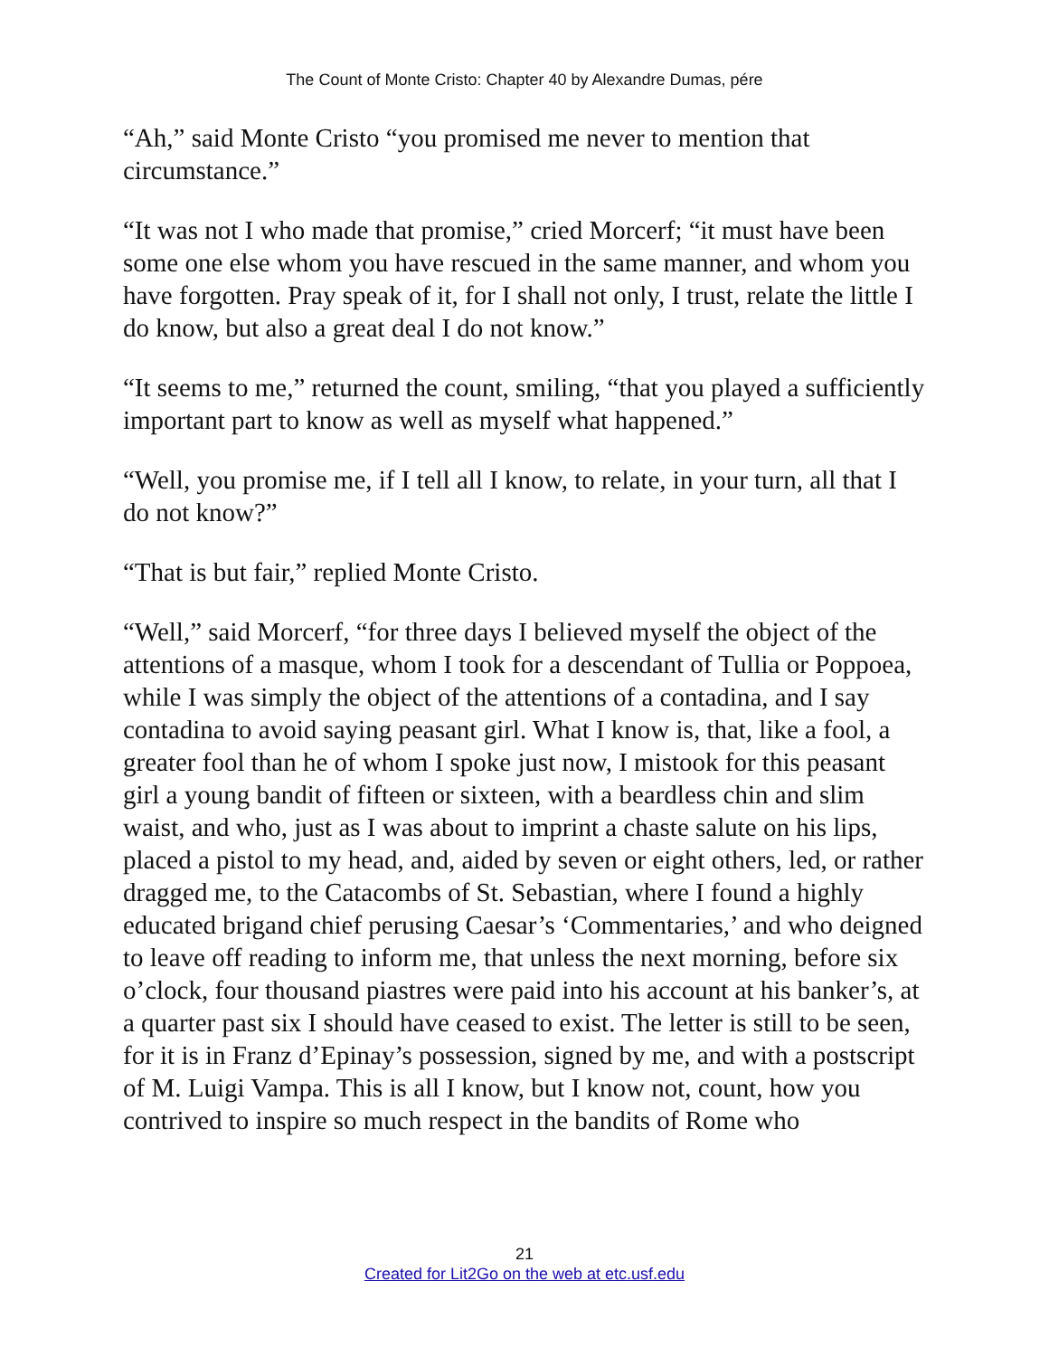The Count of Monte Cristo: Chapter 40 by Alexandre Dumas, pére
“Ah,” said Monte Cristo “you promised me never to mention that circumstance.”
“It was not I who made that promise,” cried Morcerf; “it must have been some one else whom you have rescued in the same manner, and whom you have forgotten. Pray speak of it, for I shall not only, I trust, relate the little I do know, but also a great deal I do not know.”
“It seems to me,” returned the count, smiling, “that you played a sufficiently important part to know as well as myself what happened.”
“Well, you promise me, if I tell all I know, to relate, in your turn, all that I do not know?”
“That is but fair,” replied Monte Cristo.
“Well,” said Morcerf, “for three days I believed myself the object of the attentions of a masque, whom I took for a descendant of Tullia or Poppoea, while I was simply the object of the attentions of a contadina, and I say contadina to avoid saying peasant girl. What I know is, that, like a fool, a greater fool than he of whom I spoke just now, I mistook for this peasant girl a young bandit of fifteen or sixteen, with a beardless chin and slim waist, and who, just as I was about to imprint a chaste salute on his lips, placed a pistol to my head, and, aided by seven or eight others, led, or rather dragged me, to the Catacombs of St. Sebastian, where I found a highly educated brigand chief perusing Caesar’s ‘Commentaries,’ and who deigned to leave off reading to inform me, that unless the next morning, before six o’clock, four thousand piastres were paid into his account at his banker’s, at a quarter past six I should have ceased to exist. The letter is still to be seen, for it is in Franz d’Epinay’s possession, signed by me, and with a postscript of M. Luigi Vampa. This is all I know, but I know not, count, how you contrived to inspire so much respect in the bandits of Rome who
21
Created for Lit2Go on the web at etc.usf.edu